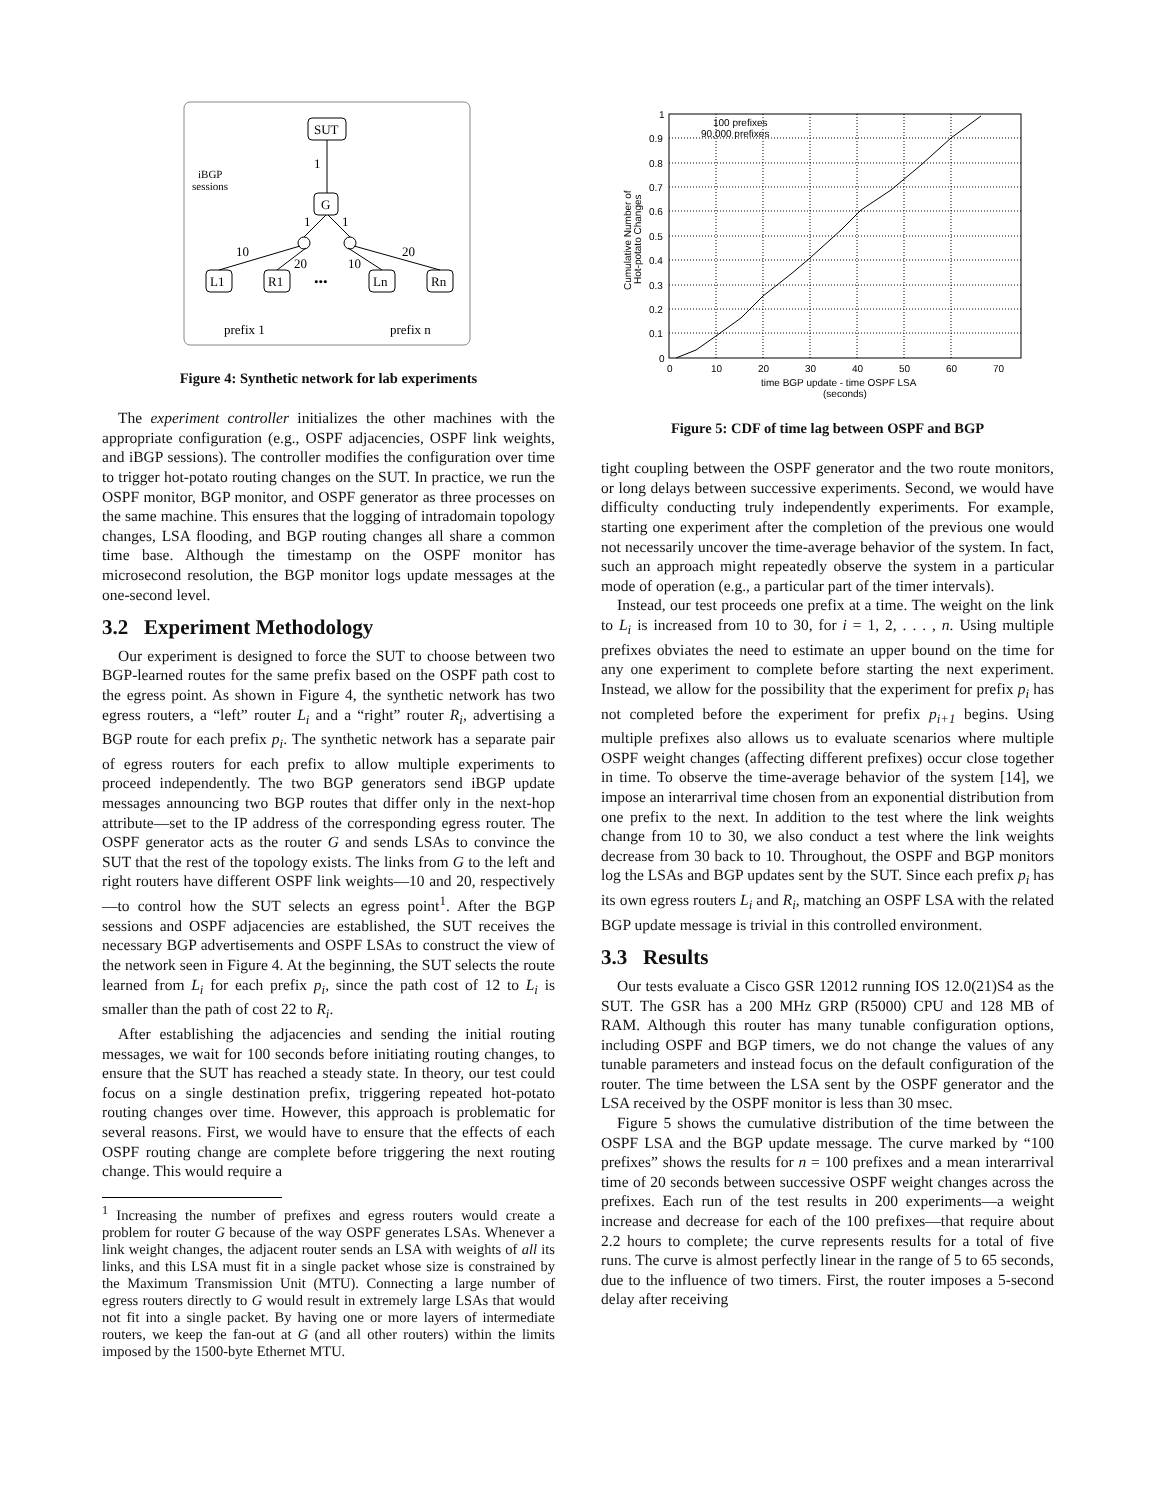SUT
1
G
1
1
10
20
10
20
L1
R1
•••
Ln
Rn
iBGP
sessions
prefix 1
prefix n
Figure 4: Synthetic network for lab experiments
The experiment controller initializes the other machines with the appropriate configuration (e.g., OSPF adjacencies, OSPF link weights, and iBGP sessions). The controller modifies the configuration over time to trigger hot-potato routing changes on the SUT. In practice, we run the OSPF monitor, BGP monitor, and OSPF generator as three processes on the same machine. This ensures that the logging of intradomain topology changes, LSA flooding, and BGP routing changes all share a common time base. Although the timestamp on the OSPF monitor has microsecond resolution, the BGP monitor logs update messages at the one-second level.
3.2 Experiment Methodology
Our experiment is designed to force the SUT to choose between two BGP-learned routes for the same prefix based on the OSPF path cost to the egress point. As shown in Figure 4, the synthetic network has two egress routers, a “left” router L<sub>i</sub> and a “right” router R<sub>i</sub>, advertising a BGP route for each prefix p<sub>i</sub>. The synthetic network has a separate pair of egress routers for each prefix to allow multiple experiments to proceed independently. The two BGP generators send iBGP update messages announcing two BGP routes that differ only in the next-hop attribute—set to the IP address of the corresponding egress router. The OSPF generator acts as the router G and sends LSAs to convince the SUT that the rest of the topology exists. The links from G to the left and right routers have different OSPF link weights—10 and 20, respectively—to control how the SUT selects an egress point<sup>1</sup>. After the BGP sessions and OSPF adjacencies are established, the SUT receives the necessary BGP advertisements and OSPF LSAs to construct the view of the network seen in Figure 4. At the beginning, the SUT selects the route learned from L<sub>i</sub> for each prefix p<sub>i</sub>, since the path cost of 12 to L<sub>i</sub> is smaller than the path of cost 22 to R<sub>i</sub>.
After establishing the adjacencies and sending the initial routing messages, we wait for 100 seconds before initiating routing changes, to ensure that the SUT has reached a steady state. In theory, our test could focus on a single destination prefix, triggering repeated hot-potato routing changes over time. However, this approach is problematic for several reasons. First, we would have to ensure that the effects of each OSPF routing change are complete before triggering the next routing change. This would require a
<sup>1</sup> Increasing the number of prefixes and egress routers would create a problem for router G because of the way OSPF generates LSAs. Whenever a link weight changes, the adjacent router sends an LSA with weights of all its links, and this LSA must fit in a single packet whose size is constrained by the Maximum Transmission Unit (MTU). Connecting a large number of egress routers directly to G would result in extremely large LSAs that would not fit into a single packet. By having one or more layers of intermediate routers, we keep the fan-out at G (and all other routers) within the limits imposed by the 1500-byte Ethernet MTU.
1
0.9
0.8
0.7
0.6
0.5
0.4
0.3
0.2
0.1
0
0
10
20
30
40
50
60
70
time BGP update - time OSPF LSA
(seconds)
100 prefixes
90,000 prefixes
Cumulative Number of
Hot-potato Changes
Figure 5: CDF of time lag between OSPF and BGP
tight coupling between the OSPF generator and the two route monitors, or long delays between successive experiments. Second, we would have difficulty conducting truly independently experiments. For example, starting one experiment after the completion of the previous one would not necessarily uncover the time-average behavior of the system. In fact, such an approach might repeatedly observe the system in a particular mode of operation (e.g., a particular part of the timer intervals).
Instead, our test proceeds one prefix at a time. The weight on the link to L<sub>i</sub> is increased from 10 to 30, for i = 1, 2, . . . , n. Using multiple prefixes obviates the need to estimate an upper bound on the time for any one experiment to complete before starting the next experiment. Instead, we allow for the possibility that the experiment for prefix p<sub>i</sub> has not completed before the experiment for prefix p<sub>i+1</sub> begins. Using multiple prefixes also allows us to evaluate scenarios where multiple OSPF weight changes (affecting different prefixes) occur close together in time. To observe the time-average behavior of the system [14], we impose an interarrival time chosen from an exponential distribution from one prefix to the next. In addition to the test where the link weights change from 10 to 30, we also conduct a test where the link weights decrease from 30 back to 10. Throughout, the OSPF and BGP monitors log the LSAs and BGP updates sent by the SUT. Since each prefix p<sub>i</sub> has its own egress routers L<sub>i</sub> and R<sub>i</sub>, matching an OSPF LSA with the related BGP update message is trivial in this controlled environment.
3.3 Results
Our tests evaluate a Cisco GSR 12012 running IOS 12.0(21)S4 as the SUT. The GSR has a 200 MHz GRP (R5000) CPU and 128 MB of RAM. Although this router has many tunable configuration options, including OSPF and BGP timers, we do not change the values of any tunable parameters and instead focus on the default configuration of the router. The time between the LSA sent by the OSPF generator and the LSA received by the OSPF monitor is less than 30 msec.
Figure 5 shows the cumulative distribution of the time between the OSPF LSA and the BGP update message. The curve marked by “100 prefixes” shows the results for n = 100 prefixes and a mean interarrival time of 20 seconds between successive OSPF weight changes across the prefixes. Each run of the test results in 200 experiments—a weight increase and decrease for each of the 100 prefixes—that require about 2.2 hours to complete; the curve represents results for a total of five runs. The curve is almost perfectly linear in the range of 5 to 65 seconds, due to the influence of two timers. First, the router imposes a 5-second delay after receiving